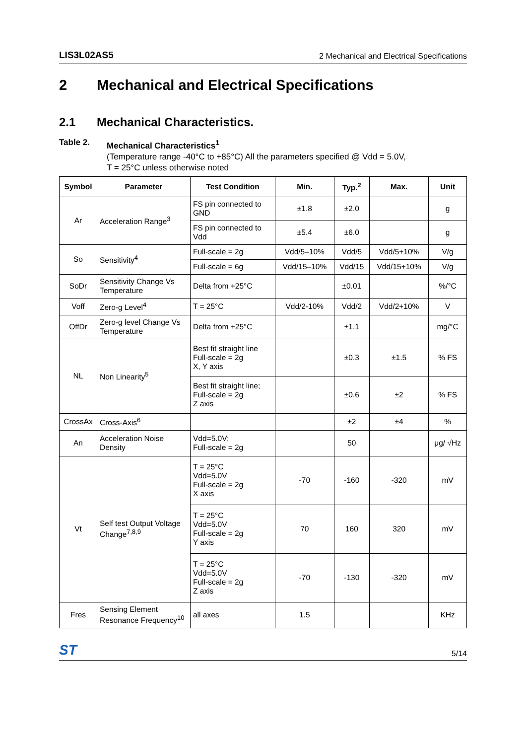LIS3L02AS5 2 Mechanical and Electrical Specifications
2 Mechanical and Electrical Specifications
2.1 Mechanical Characteristics.
Table 2. Mechanical Characteristics<sup>1</sup>
(Temperature range -40°C to +85°C) All the parameters specified @ Vdd = 5.0V,
T = 25°C unless otherwise noted
| Symbol | Parameter | Test Condition | Min. | Typ.<sup>2</sup> | Max. | Unit |
| --- | --- | --- | --- | --- | --- | --- |
| Ar | Acceleration Range<sup>3</sup> | FS pin connected to GND | ±1.8 | ±2.0 | | g |
| | | FS pin connected to Vdd | ±5.4 | ±6.0 | | g |
| So | Sensitivity<sup>4</sup> | Full-scale = 2g | Vdd/5–10% | Vdd/5 | Vdd/5+10% | V/g |
| | | Full-scale = 6g | Vdd/15–10% | Vdd/15 | Vdd/15+10% | V/g |
| SoDr | Sensitivity Change Vs Temperature | Delta from +25°C | | ±0.01 | | %/°C |
| Voff | Zero-g Level<sup>4</sup> | T = 25°C | Vdd/2-10% | Vdd/2 | Vdd/2+10% | V |
| OffDr | Zero-g level Change Vs Temperature | Delta from +25°C | | ±1.1 | | mg/°C |
| NL | Non Linearity<sup>5</sup> | Best fit straight line Full-scale = 2g X, Y axis | | ±0.3 | ±1.5 | % FS |
| | | Best fit straight line; Full-scale = 2g Z axis | | ±0.6 | ±2 | % FS |
| CrossAx | Cross-Axis<sup>6</sup> | | | ±2 | ±4 | % |
| An | Acceleration Noise Density | Vdd=5.0V; Full-scale = 2g | | 50 | | μg/ √Hz |
| Vt | Self test Output Voltage Change<sup>7,8,9</sup> | T = 25°C Vdd=5.0V Full-scale = 2g X axis | -70 | -160 | -320 | mV |
| | | T = 25°C Vdd=5.0V Full-scale = 2g Y axis | 70 | 160 | 320 | mV |
| | | T = 25°C Vdd=5.0V Full-scale = 2g Z axis | -70 | -130 | -320 | mV |
| Fres | Sensing Element Resonance Frequency<sup>10</sup> | all axes | 1.5 | | | KHz |
ST 5/14